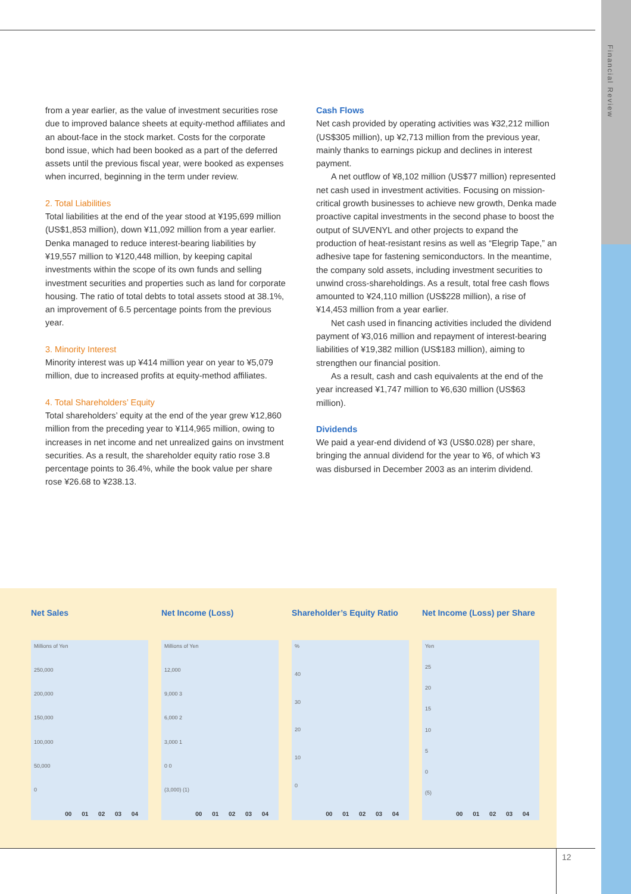Financial Review
from a year earlier, as the value of investment securities rose due to improved balance sheets at equity-method affiliates and an about-face in the stock market. Costs for the corporate bond issue, which had been booked as a part of the deferred assets until the previous fiscal year, were booked as expenses when incurred, beginning in the term under review.
2. Total Liabilities
Total liabilities at the end of the year stood at ¥195,699 million (US$1,853 million), down ¥11,092 million from a year earlier. Denka managed to reduce interest-bearing liabilities by ¥19,557 million to ¥120,448 million, by keeping capital investments within the scope of its own funds and selling investment securities and properties such as land for corporate housing. The ratio of total debts to total assets stood at 38.1%, an improvement of 6.5 percentage points from the previous year.
3. Minority Interest
Minority interest was up ¥414 million year on year to ¥5,079 million, due to increased profits at equity-method affiliates.
4. Total Shareholders’ Equity
Total shareholders’ equity at the end of the year grew ¥12,860 million from the preceding year to ¥114,965 million, owing to increases in net income and net unrealized gains on invstment securities. As a result, the shareholder equity ratio rose 3.8 percentage points to 36.4%, while the book value per share rose ¥26.68 to ¥238.13.
Cash Flows
Net cash provided by operating activities was ¥32,212 million (US$305 million), up ¥2,713 million from the previous year, mainly thanks to earnings pickup and declines in interest payment.
A net outflow of ¥8,102 million (US$77 million) represented net cash used in investment activities. Focusing on mission-critical growth businesses to achieve new growth, Denka made proactive capital investments in the second phase to boost the output of SUVENYL and other projects to expand the production of heat-resistant resins as well as “Elegrip Tape,” an adhesive tape for fastening semiconductors. In the meantime, the company sold assets, including investment securities to unwind cross-shareholdings. As a result, total free cash flows amounted to ¥24,110 million (US$228 million), a rise of ¥14,453 million from a year earlier.
Net cash used in financing activities included the dividend payment of ¥3,016 million and repayment of interest-bearing liabilities of ¥19,382 million (US$183 million), aiming to strengthen our financial position.
As a result, cash and cash equivalents at the end of the year increased ¥1,747 million to ¥6,630 million (US$63 million).
Dividends
We paid a year-end dividend of ¥3 (US$0.028) per share, bringing the annual dividend for the year to ¥6, of which ¥3 was disbursed in December 2003 as an interim dividend.
Net Sales
Millions of Yen
250,000
200,000
150,000
100,000
50,000
0
00 01 02 03 04
Net Income (Loss)
Millions of Yen
12,000
9,000 3
6,000 2
3,000 1
0 0
(3,000) (1)
00 01 02 03 04
Shareholder’s Equity Ratio
%
40
30
20
10
0
00 01 02 03 04
Net Income (Loss) per Share
Yen
25
20
15
10
5
0
(5)
00 01 02 03 04
12